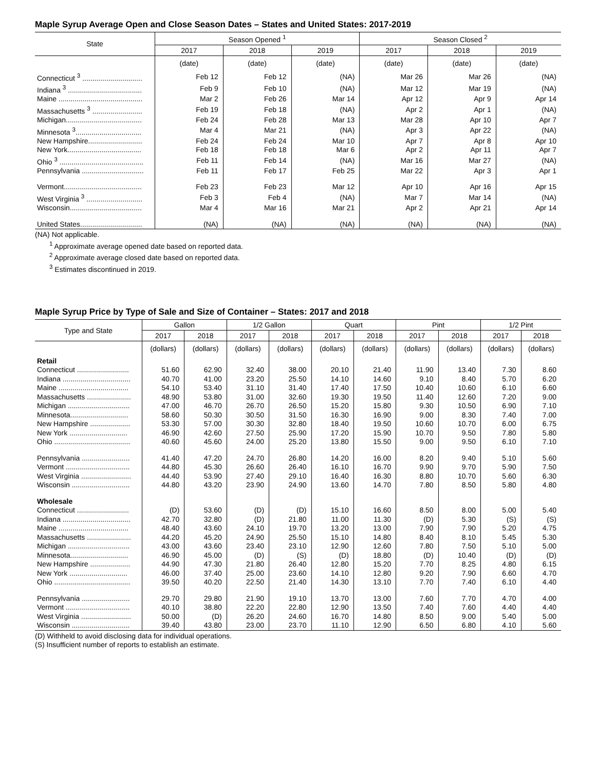Maple Syrup Average Open and Close Season Dates – States and United States: 2017-2019
| State | Season Opened <sup>1</sup> | | | Season Closed <sup>2</sup> | | |
| --- | --- | --- | --- | --- | --- | --- |
| | 2017 | 2018 | 2019 | 2017 | 2018 | 2019 |
| | (date) | (date) | (date) | (date) | (date) | (date) |
| Connecticut <sup>3</sup> .............................. | Feb 12 | Feb 12 | (NA) | Mar 26 | Mar 26 | (NA) |
| Indiana <sup>3</sup> ..................................... | Feb 9 | Feb 10 | (NA) | Mar 12 | Mar 19 | (NA) |
| Maine .......................................... | Mar 2 | Feb 26 | Mar 14 | Apr 12 | Apr 9 | Apr 14 |
| Massachusetts <sup>3</sup> ......................... | Feb 19 | Feb 18 | (NA) | Apr 2 | Apr 1 | (NA) |
| Michigan...................................... | Feb 24 | Feb 28 | Mar 13 | Mar 28 | Apr 10 | Apr 7 |
| Minnesota <sup>3</sup>................................. | Mar 4 | Mar 21 | (NA) | Apr 3 | Apr 22 | (NA) |
| New Hampshire........................... | Feb 24 | Feb 24 | Mar 10 | Apr 7 | Apr 8 | Apr 10 |
| New York..................................... | Feb 18 | Feb 18 | Mar 6 | Apr 2 | Apr 11 | Apr 7 |
| Ohio <sup>3</sup> .......................................... | Feb 11 | Feb 14 | (NA) | Mar 16 | Mar 27 | (NA) |
| Pennsylvania ............................... | Feb 11 | Feb 17 | Feb 25 | Mar 22 | Apr 3 | Apr 1 |
| Vermont....................................... | Feb 23 | Feb 23 | Mar 12 | Apr 10 | Apr 16 | Apr 15 |
| West Virginia <sup>3</sup> ............................ | Feb 3 | Feb 4 | (NA) | Mar 7 | Mar 14 | (NA) |
| Wisconsin.................................... | Mar 4 | Mar 16 | Mar 21 | Apr 2 | Apr 21 | Apr 14 |
| United States............................... | (NA) | (NA) | (NA) | (NA) | (NA) | (NA) |
(NA) Not applicable.
<sup>1</sup> Approximate average opened date based on reported data.
<sup>2</sup> Approximate average closed date based on reported data.
<sup>3</sup> Estimates discontinued in 2019.
Maple Syrup Price by Type of Sale and Size of Container – States: 2017 and 2018
| Type and State | Gallon | | 1/2 Gallon | | Quart | | Pint | | 1/2 Pint | |
| --- | --- | --- | --- | --- | --- | --- | --- | --- | --- | --- |
| | 2017 | 2018 | 2017 | 2018 | 2017 | 2018 | 2017 | 2018 | 2017 | 2018 |
| | (dollars) | (dollars) | (dollars) | (dollars) | (dollars) | (dollars) | (dollars) | (dollars) | (dollars) | (dollars) |
| Retail | | | | | | | | | | |
| Connecticut .......................... | 51.60 | 62.90 | 32.40 | 38.00 | 20.10 | 21.40 | 11.90 | 13.40 | 7.30 | 8.60 |
| Indiana .................................. | 40.70 | 41.00 | 23.20 | 25.50 | 14.10 | 14.60 | 9.10 | 8.40 | 5.70 | 6.20 |
| Maine ................................... | 54.10 | 53.40 | 31.10 | 31.40 | 17.40 | 17.50 | 10.40 | 10.60 | 6.10 | 6.60 |
| Massachusetts ...................... | 48.90 | 53.80 | 31.00 | 32.60 | 19.30 | 19.50 | 11.40 | 12.60 | 7.20 | 9.00 |
| Michigan ............................... | 47.00 | 46.70 | 26.70 | 26.50 | 15.20 | 15.80 | 9.30 | 10.50 | 6.90 | 7.10 |
| Minnesota............................. | 58.60 | 50.30 | 30.50 | 31.50 | 16.30 | 16.90 | 9.00 | 8.30 | 7.40 | 7.00 |
| New Hampshire .................... | 53.30 | 57.00 | 30.30 | 32.80 | 18.40 | 19.50 | 10.60 | 10.70 | 6.00 | 6.75 |
| New York ............................. | 46.90 | 42.60 | 27.50 | 25.90 | 17.20 | 15.90 | 10.70 | 9.50 | 7.80 | 5.80 |
| Ohio ...................................... | 40.60 | 45.60 | 24.00 | 25.20 | 13.80 | 15.50 | 9.00 | 9.50 | 6.10 | 7.10 |
| Pennsylvania ........................ | 41.40 | 47.20 | 24.70 | 26.80 | 14.20 | 16.00 | 8.20 | 9.40 | 5.10 | 5.60 |
| Vermont ................................ | 44.80 | 45.30 | 26.60 | 26.40 | 16.10 | 16.70 | 9.90 | 9.70 | 5.90 | 7.50 |
| West Virginia ......................... | 44.40 | 53.90 | 27.40 | 29.10 | 16.40 | 16.30 | 8.80 | 10.70 | 5.60 | 6.30 |
| Wisconsin ............................. | 44.80 | 43.20 | 23.90 | 24.90 | 13.60 | 14.70 | 7.80 | 8.50 | 5.80 | 4.80 |
| Wholesale | | | | | | | | | | |
| Connecticut .......................... | (D) | 53.60 | (D) | (D) | 15.10 | 16.60 | 8.50 | 8.00 | 5.00 | 5.40 |
| Indiana .................................. | 42.70 | 32.80 | (D) | 21.80 | 11.00 | 11.30 | (D) | 5.30 | (S) | (S) |
| Maine ................................... | 48.40 | 43.60 | 24.10 | 19.70 | 13.20 | 13.00 | 7.90 | 7.90 | 5.20 | 4.75 |
| Massachusetts ...................... | 44.20 | 45.20 | 24.90 | 25.50 | 15.10 | 14.80 | 8.40 | 8.10 | 5.45 | 5.30 |
| Michigan ............................... | 43.00 | 43.60 | 23.40 | 23.10 | 12.90 | 12.60 | 7.80 | 7.50 | 5.10 | 5.00 |
| Minnesota............................. | 46.90 | 45.00 | (D) | (S) | (D) | 18.80 | (D) | 10.40 | (D) | (D) |
| New Hampshire .................... | 44.90 | 47.30 | 21.80 | 26.40 | 12.80 | 15.20 | 7.70 | 8.25 | 4.80 | 6.15 |
| New York ............................. | 46.00 | 37.40 | 25.00 | 23.60 | 14.10 | 12.80 | 9.20 | 7.90 | 6.60 | 4.70 |
| Ohio ...................................... | 39.50 | 40.20 | 22.50 | 21.40 | 14.30 | 13.10 | 7.70 | 7.40 | 6.10 | 4.40 |
| Pennsylvania ........................ | 29.70 | 29.80 | 21.90 | 19.10 | 13.70 | 13.00 | 7.60 | 7.70 | 4.70 | 4.00 |
| Vermont ................................ | 40.10 | 38.80 | 22.20 | 22.80 | 12.90 | 13.50 | 7.40 | 7.60 | 4.40 | 4.40 |
| West Virginia ......................... | 50.00 | (D) | 26.20 | 24.60 | 16.70 | 14.80 | 8.50 | 9.00 | 5.40 | 5.00 |
| Wisconsin ............................. | 39.40 | 43.80 | 23.00 | 23.70 | 11.10 | 12.90 | 6.50 | 6.80 | 4.10 | 5.60 |
(D) Withheld to avoid disclosing data for individual operations.
(S) Insufficient number of reports to establish an estimate.